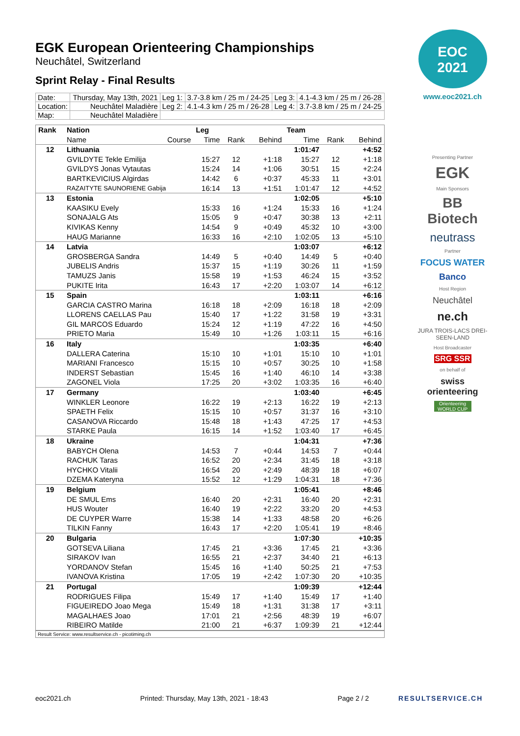EGK European Orienteering Championships
Neuchâtel, Switzerland
Sprint Relay - Final Results
| Date: | Thursday, May 13th, 2021 | Leg 1: | 3.7-3.8 km / 25 m / 24-25 | Leg 3: | 4.1-4.3 km / 25 m / 26-28 |
| Location: | Neuchâtel Maladière | Leg 2: | 4.1-4.3 km / 25 m / 26-28 | Leg 4: | 3.7-3.8 km / 25 m / 24-25 |
| Map: | Neuchâtel Maladière | | | | |
| Rank | Nation | | Leg | | | Team | | |
| --- | --- | --- | --- | --- | --- | --- | --- | --- |
| | Name | Course | Time | Rank | Behind | Time | Rank | Behind |
| 12 | Lithuania | | | | | 1:01:47 | | +4:52 |
| | GVILDYTE Tekle Emilija | | 15:27 | 12 | +1:18 | 15:27 | 12 | +1:18 |
| | GVILDYS Jonas Vytautas | | 15:24 | 14 | +1:06 | 30:51 | 15 | +2:24 |
| | BARTKEVICIUS Algirdas | | 14:42 | 6 | +0:37 | 45:33 | 11 | +3:01 |
| | RAZAITYTE SAUNORIENE Gabija | | 16:14 | 13 | +1:51 | 1:01:47 | 12 | +4:52 |
| 13 | Estonia | | | | | 1:02:05 | | +5:10 |
| | KAASIKU Evely | | 15:33 | 16 | +1:24 | 15:33 | 16 | +1:24 |
| | SONAJALG Ats | | 15:05 | 9 | +0:47 | 30:38 | 13 | +2:11 |
| | KIVIKAS Kenny | | 14:54 | 9 | +0:49 | 45:32 | 10 | +3:00 |
| | HAUG Marianne | | 16:33 | 16 | +2:10 | 1:02:05 | 13 | +5:10 |
| 14 | Latvia | | | | | 1:03:07 | | +6:12 |
| | GROSBERGA Sandra | | 14:49 | 5 | +0:40 | 14:49 | 5 | +0:40 |
| | JUBELIS Andris | | 15:37 | 15 | +1:19 | 30:26 | 11 | +1:59 |
| | TAMUZS Janis | | 15:58 | 19 | +1:53 | 46:24 | 15 | +3:52 |
| | PUKITE Irita | | 16:43 | 17 | +2:20 | 1:03:07 | 14 | +6:12 |
| 15 | Spain | | | | | 1:03:11 | | +6:16 |
| | GARCIA CASTRO Marina | | 16:18 | 18 | +2:09 | 16:18 | 18 | +2:09 |
| | LLORENS CAELLAS Pau | | 15:40 | 17 | +1:22 | 31:58 | 19 | +3:31 |
| | GIL MARCOS Eduardo | | 15:24 | 12 | +1:19 | 47:22 | 16 | +4:50 |
| | PRIETO Maria | | 15:49 | 10 | +1:26 | 1:03:11 | 15 | +6:16 |
| 16 | Italy | | | | | 1:03:35 | | +6:40 |
| | DALLERA Caterina | | 15:10 | 10 | +1:01 | 15:10 | 10 | +1:01 |
| | MARIANI Francesco | | 15:15 | 10 | +0:57 | 30:25 | 10 | +1:58 |
| | INDERST Sebastian | | 15:45 | 16 | +1:40 | 46:10 | 14 | +3:38 |
| | ZAGONEL Viola | | 17:25 | 20 | +3:02 | 1:03:35 | 16 | +6:40 |
| 17 | Germany | | | | | 1:03:40 | | +6:45 |
| | WINKLER Leonore | | 16:22 | 19 | +2:13 | 16:22 | 19 | +2:13 |
| | SPAETH Felix | | 15:15 | 10 | +0:57 | 31:37 | 16 | +3:10 |
| | CASANOVA Riccardo | | 15:48 | 18 | +1:43 | 47:25 | 17 | +4:53 |
| | STARKE Paula | | 16:15 | 14 | +1:52 | 1:03:40 | 17 | +6:45 |
| 18 | Ukraine | | | | | 1:04:31 | | +7:36 |
| | BABYCH Olena | | 14:53 | 7 | +0:44 | 14:53 | 7 | +0:44 |
| | RACHUK Taras | | 16:52 | 20 | +2:34 | 31:45 | 18 | +3:18 |
| | HYCHKO Vitalii | | 16:54 | 20 | +2:49 | 48:39 | 18 | +6:07 |
| | DZEMA Kateryna | | 15:52 | 12 | +1:29 | 1:04:31 | 18 | +7:36 |
| 19 | Belgium | | | | | 1:05:41 | | +8:46 |
| | DE SMUL Ems | | 16:40 | 20 | +2:31 | 16:40 | 20 | +2:31 |
| | HUS Wouter | | 16:40 | 19 | +2:22 | 33:20 | 20 | +4:53 |
| | DE CUYPER Warre | | 15:38 | 14 | +1:33 | 48:58 | 20 | +6:26 |
| | TILKIN Fanny | | 16:43 | 17 | +2:20 | 1:05:41 | 19 | +8:46 |
| 20 | Bulgaria | | | | | 1:07:30 | | +10:35 |
| | GOTSEVA Liliana | | 17:45 | 21 | +3:36 | 17:45 | 21 | +3:36 |
| | SIRAKOV Ivan | | 16:55 | 21 | +2:37 | 34:40 | 21 | +6:13 |
| | YORDANOV Stefan | | 15:45 | 16 | +1:40 | 50:25 | 21 | +7:53 |
| | IVANOVA Kristina | | 17:05 | 19 | +2:42 | 1:07:30 | 20 | +10:35 |
| 21 | Portugal | | | | | 1:09:39 | | +12:44 |
| | RODRIGUES Filipa | | 15:49 | 17 | +1:40 | 15:49 | 17 | +1:40 |
| | FIGUEIREDO Joao Mega | | 15:49 | 18 | +1:31 | 31:38 | 17 | +3:11 |
| | MAGALHAES Joao | | 17:01 | 21 | +2:56 | 48:39 | 19 | +6:07 |
| | RIBEIRO Matilde | | 21:00 | 21 | +6:37 | 1:09:39 | 21 | +12:44 |
Result Service: www.resultservice.ch - picotiming.ch
EOC
2021
www.eoc2021.ch
Presenting Partner
EGK
Main Sponsors
BB Biotech
neutrass
Partner
FOCUS WATER
Banco
Host Region
Neuchâtel
ne.ch
JURA TROIS-LACS DREI-SEEN-LAND
Host Broadcaster
SRG SSR
on behalf of
swiss orienteering
Orienteering WORLD CUP
eoc2021.ch Printed: Thursday, May 13th, 2021 - 18:43 Page 2 / 2 RESULTSERVICE.CH